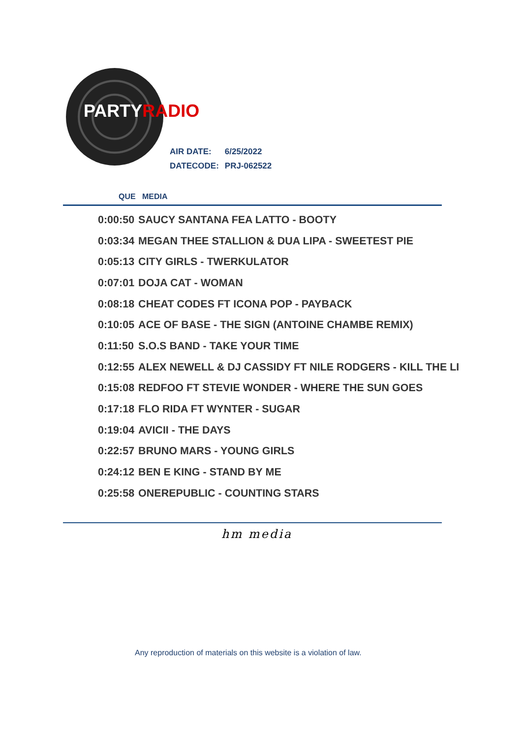PARTYRADIO
| AIR DATE: | 6/25/2022 |
| DATECODE: | PRJ-062522 |
QUE MEDIA
| 0:00:50 | SAUCY SANTANA FEA LATTO - BOOTY |
| 0:03:34 | MEGAN THEE STALLION & DUA LIPA - SWEETEST PIE |
| 0:05:13 | CITY GIRLS - TWERKULATOR |
| 0:07:01 | DOJA CAT - WOMAN |
| 0:08:18 | CHEAT CODES FT ICONA POP - PAYBACK |
| 0:10:05 | ACE OF BASE - THE SIGN (ANTOINE CHAMBE REMIX) |
| 0:11:50 | S.O.S BAND - TAKE YOUR TIME |
| 0:12:55 | ALEX NEWELL & DJ CASSIDY FT NILE RODGERS - KILL THE LI |
| 0:15:08 | REDFOO FT STEVIE WONDER - WHERE THE SUN GOES |
| 0:17:18 | FLO RIDA FT WYNTER - SUGAR |
| 0:19:04 | AVICII - THE DAYS |
| 0:22:57 | BRUNO MARS - YOUNG GIRLS |
| 0:24:12 | BEN E KING - STAND BY ME |
| 0:25:58 | ONEREPUBLIC - COUNTING STARS |
hm media
Any reproduction of materials on this website is a violation of law.